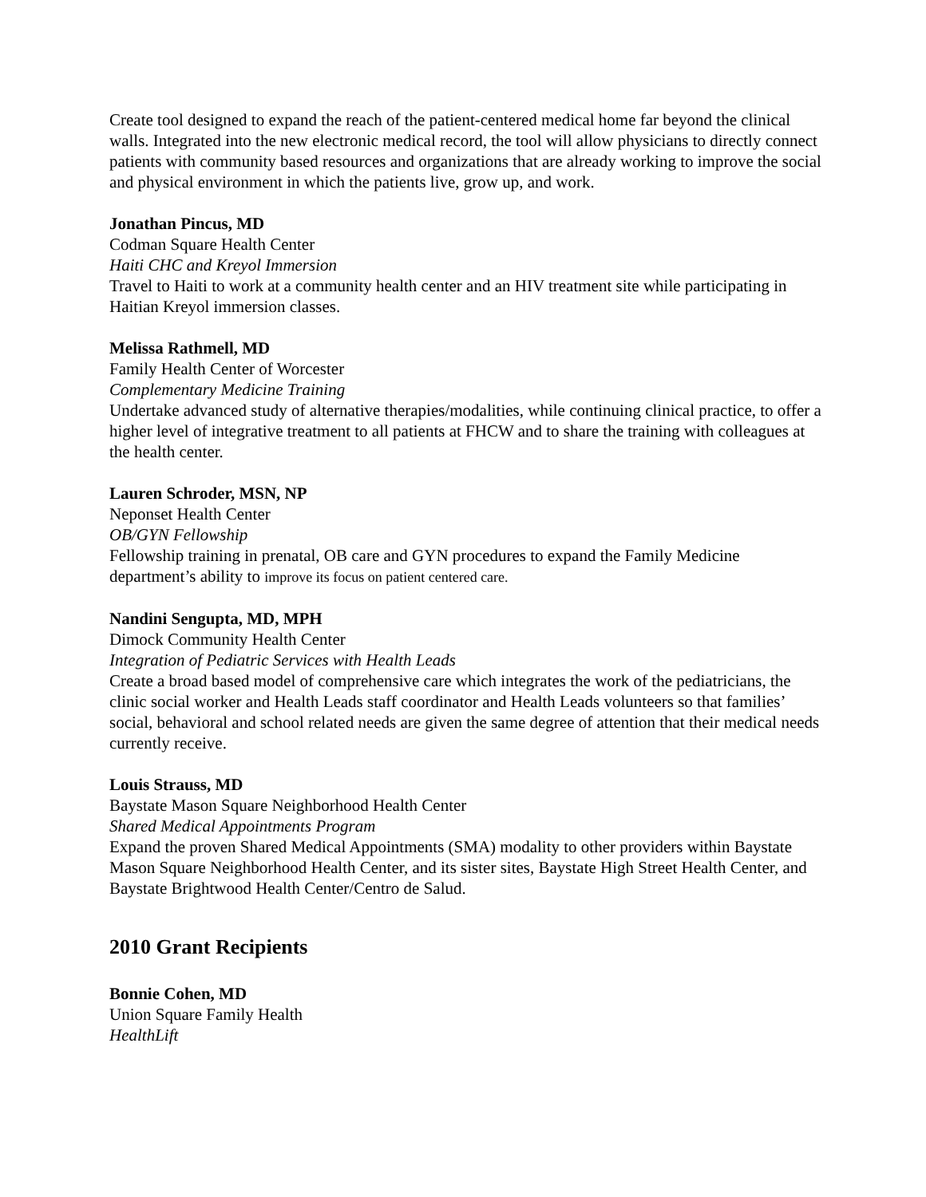Create tool designed to expand the reach of the patient-centered medical home far beyond the clinical walls. Integrated into the new electronic medical record, the tool will allow physicians to directly connect patients with community based resources and organizations that are already working to improve the social and physical environment in which the patients live, grow up, and work.
Jonathan Pincus, MD
Codman Square Health Center
Haiti CHC and Kreyol Immersion
Travel to Haiti to work at a community health center and an HIV treatment site while participating in Haitian Kreyol immersion classes.
Melissa Rathmell, MD
Family Health Center of Worcester
Complementary Medicine Training
Undertake advanced study of alternative therapies/modalities, while continuing clinical practice, to offer a higher level of integrative treatment to all patients at FHCW and to share the training with colleagues at the health center.
Lauren Schroder, MSN, NP
Neponset Health Center
OB/GYN Fellowship
Fellowship training in prenatal, OB care and GYN procedures to expand the Family Medicine department’s ability to improve its focus on patient centered care.
Nandini Sengupta, MD, MPH
Dimock Community Health Center
Integration of Pediatric Services with Health Leads
Create a broad based model of comprehensive care which integrates the work of the pediatricians, the clinic social worker and Health Leads staff coordinator and Health Leads volunteers so that families’ social, behavioral and school related needs are given the same degree of attention that their medical needs currently receive.
Louis Strauss, MD
Baystate Mason Square Neighborhood Health Center
Shared Medical Appointments Program
Expand the proven Shared Medical Appointments (SMA) modality to other providers within Baystate Mason Square Neighborhood Health Center, and its sister sites, Baystate High Street Health Center, and Baystate Brightwood Health Center/Centro de Salud.
2010 Grant Recipients
Bonnie Cohen, MD
Union Square Family Health
HealthLift